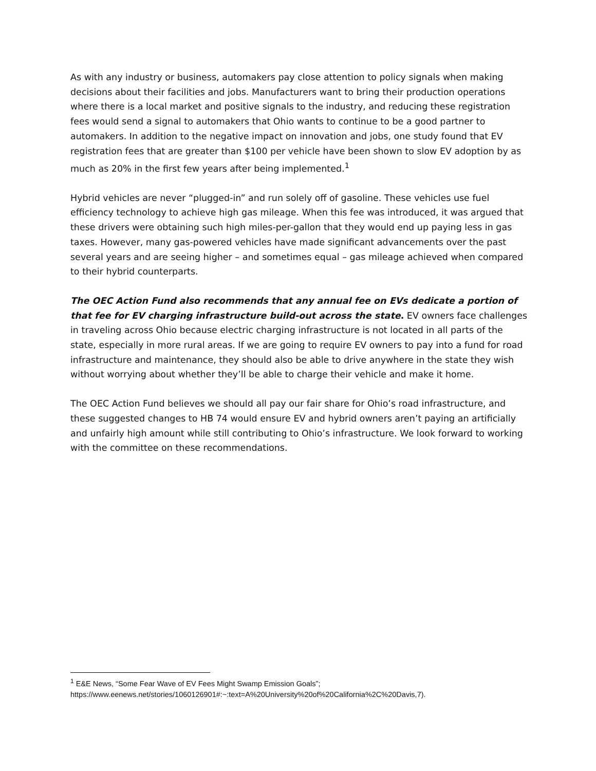As with any industry or business, automakers pay close attention to policy signals when making decisions about their facilities and jobs. Manufacturers want to bring their production operations where there is a local market and positive signals to the industry, and reducing these registration fees would send a signal to automakers that Ohio wants to continue to be a good partner to automakers. In addition to the negative impact on innovation and jobs, one study found that EV registration fees that are greater than $100 per vehicle have been shown to slow EV adoption by as much as 20% in the first few years after being implemented.<sup>1</sup>
Hybrid vehicles are never “plugged-in” and run solely off of gasoline. These vehicles use fuel efficiency technology to achieve high gas mileage. When this fee was introduced, it was argued that these drivers were obtaining such high miles-per-gallon that they would end up paying less in gas taxes. However, many gas-powered vehicles have made significant advancements over the past several years and are seeing higher – and sometimes equal – gas mileage achieved when compared to their hybrid counterparts.
The OEC Action Fund also recommends that any annual fee on EVs dedicate a portion of that fee for EV charging infrastructure build-out across the state. EV owners face challenges in traveling across Ohio because electric charging infrastructure is not located in all parts of the state, especially in more rural areas. If we are going to require EV owners to pay into a fund for road infrastructure and maintenance, they should also be able to drive anywhere in the state they wish without worrying about whether they’ll be able to charge their vehicle and make it home.
The OEC Action Fund believes we should all pay our fair share for Ohio’s road infrastructure, and these suggested changes to HB 74 would ensure EV and hybrid owners aren’t paying an artificially and unfairly high amount while still contributing to Ohio’s infrastructure. We look forward to working with the committee on these recommendations.
<sup>1</sup> E&E News, “Some Fear Wave of EV Fees Might Swamp Emission Goals”;
https://www.eenews.net/stories/1060126901#:~:text=A%20University%20of%20California%2C%20Davis,7).